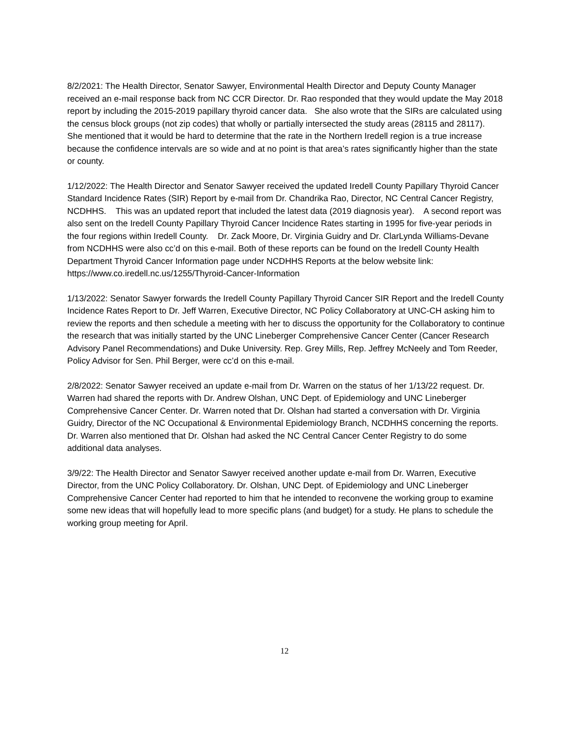8/2/2021: The Health Director, Senator Sawyer, Environmental Health Director and Deputy County Manager received an e-mail response back from NC CCR Director. Dr. Rao responded that they would update the May 2018 report by including the 2015-2019 papillary thyroid cancer data. She also wrote that the SIRs are calculated using the census block groups (not zip codes) that wholly or partially intersected the study areas (28115 and 28117). She mentioned that it would be hard to determine that the rate in the Northern Iredell region is a true increase because the confidence intervals are so wide and at no point is that area’s rates significantly higher than the state or county.
1/12/2022: The Health Director and Senator Sawyer received the updated Iredell County Papillary Thyroid Cancer Standard Incidence Rates (SIR) Report by e-mail from Dr. Chandrika Rao, Director, NC Central Cancer Registry, NCDHHS. This was an updated report that included the latest data (2019 diagnosis year). A second report was also sent on the Iredell County Papillary Thyroid Cancer Incidence Rates starting in 1995 for five-year periods in the four regions within Iredell County. Dr. Zack Moore, Dr. Virginia Guidry and Dr. ClarLynda Williams-Devane from NCDHHS were also cc’d on this e-mail. Both of these reports can be found on the Iredell County Health Department Thyroid Cancer Information page under NCDHHS Reports at the below website link: https://www.co.iredell.nc.us/1255/Thyroid-Cancer-Information
1/13/2022: Senator Sawyer forwards the Iredell County Papillary Thyroid Cancer SIR Report and the Iredell County Incidence Rates Report to Dr. Jeff Warren, Executive Director, NC Policy Collaboratory at UNC-CH asking him to review the reports and then schedule a meeting with her to discuss the opportunity for the Collaboratory to continue the research that was initially started by the UNC Lineberger Comprehensive Cancer Center (Cancer Research Advisory Panel Recommendations) and Duke University. Rep. Grey Mills, Rep. Jeffrey McNeely and Tom Reeder, Policy Advisor for Sen. Phil Berger, were cc’d on this e-mail.
2/8/2022: Senator Sawyer received an update e-mail from Dr. Warren on the status of her 1/13/22 request. Dr. Warren had shared the reports with Dr. Andrew Olshan, UNC Dept. of Epidemiology and UNC Lineberger Comprehensive Cancer Center. Dr. Warren noted that Dr. Olshan had started a conversation with Dr. Virginia Guidry, Director of the NC Occupational & Environmental Epidemiology Branch, NCDHHS concerning the reports. Dr. Warren also mentioned that Dr. Olshan had asked the NC Central Cancer Center Registry to do some additional data analyses.
3/9/22: The Health Director and Senator Sawyer received another update e-mail from Dr. Warren, Executive Director, from the UNC Policy Collaboratory. Dr. Olshan, UNC Dept. of Epidemiology and UNC Lineberger Comprehensive Cancer Center had reported to him that he intended to reconvene the working group to examine some new ideas that will hopefully lead to more specific plans (and budget) for a study. He plans to schedule the working group meeting for April.
12